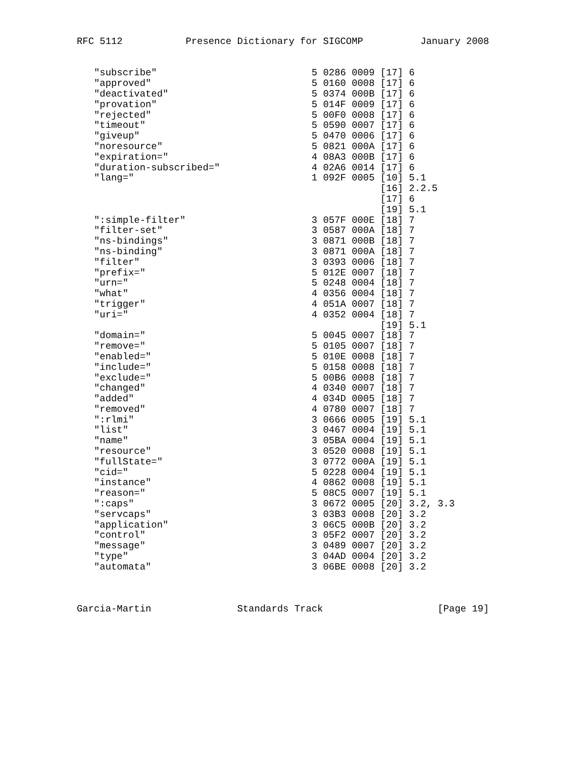RFC 5112           Presence Dictionary for SIGCOMP          January 2008


   "subscribe"                           5 0286 0009 [17] 6
   "approved"                            5 0160 0008 [17] 6
   "deactivated"                         5 0374 000B [17] 6
   "provation"                           5 014F 0009 [17] 6
   "rejected"                            5 00F0 0008 [17] 6
   "timeout"                             5 0590 0007 [17] 6
   "giveup"                              5 0470 0006 [17] 6
   "noresource"                          5 0821 000A [17] 6
   "expiration="                         4 08A3 000B [17] 6
   "duration-subscribed="                4 02A6 0014 [17] 6
   "lang="                               1 092F 0005 [10] 5.1
                                                     [16] 2.2.5
                                                     [17] 6
                                                     [19] 5.1
   ":simple-filter"                      3 057F 000E [18] 7
   "filter-set"                          3 0587 000A [18] 7
   "ns-bindings"                         3 0871 000B [18] 7
   "ns-binding"                          3 0871 000A [18] 7
   "filter"                              3 0393 0006 [18] 7
   "prefix="                             5 012E 0007 [18] 7
   "urn="                                5 0248 0004 [18] 7
   "what"                                4 0356 0004 [18] 7
   "trigger"                             4 051A 0007 [18] 7
   "uri="                                4 0352 0004 [18] 7
                                                     [19] 5.1
   "domain="                             5 0045 0007 [18] 7
   "remove="                             5 0105 0007 [18] 7
   "enabled="                            5 010E 0008 [18] 7
   "include="                            5 0158 0008 [18] 7
   "exclude="                            5 00B6 0008 [18] 7
   "changed"                             4 0340 0007 [18] 7
   "added"                               4 034D 0005 [18] 7
   "removed"                             4 0780 0007 [18] 7
   ":rlmi"                               3 0666 0005 [19] 5.1
   "list"                                3 0467 0004 [19] 5.1
   "name"                                3 05BA 0004 [19] 5.1
   "resource"                            3 0520 0008 [19] 5.1
   "fullState="                          3 0772 000A [19] 5.1
   "cid="                                5 0228 0004 [19] 5.1
   "instance"                            4 0862 0008 [19] 5.1
   "reason="                             5 08C5 0007 [19] 5.1
   ":caps"                               3 0672 0005 [20] 3.2, 3.3
   "servcaps"                            3 03B3 0008 [20] 3.2
   "application"                         3 06C5 000B [20] 3.2
   "control"                             3 05F2 0007 [20] 3.2
   "message"                             3 0489 0007 [20] 3.2
   "type"                                3 04AD 0004 [20] 3.2
   "automata"                            3 06BE 0008 [20] 3.2



Garcia-Martin               Standards Track                    [Page 19]